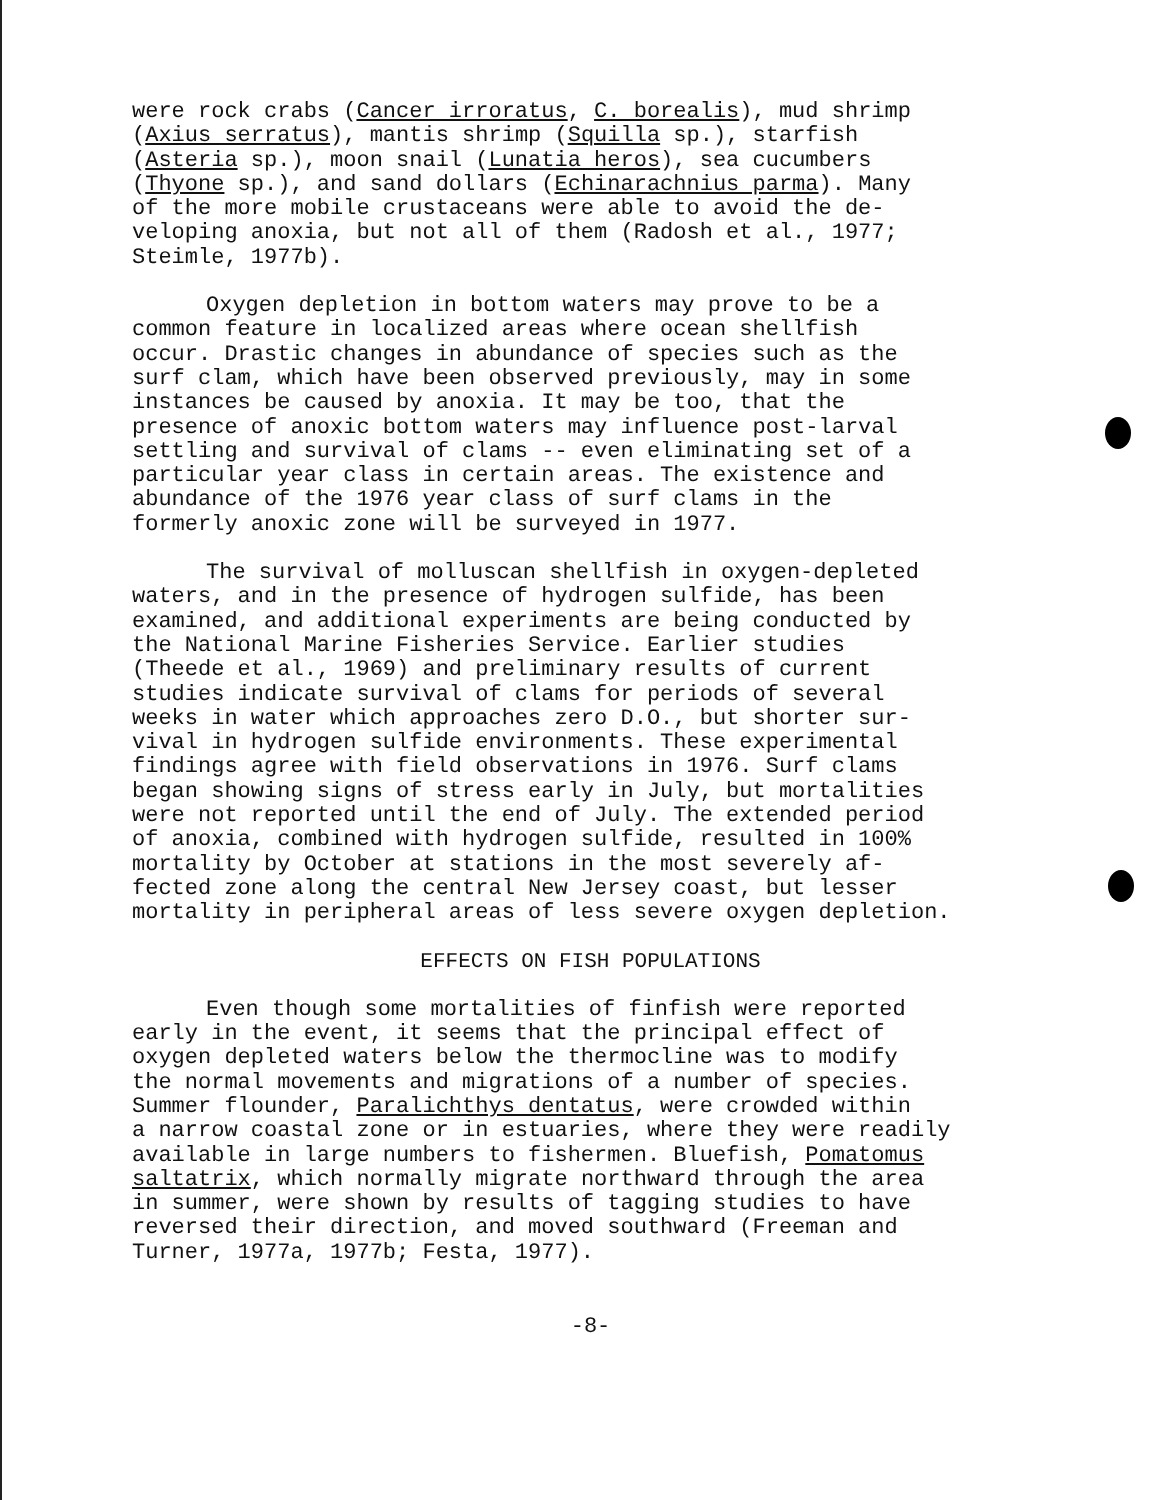were rock crabs (Cancer irroratus, C. borealis), mud shrimp (Axius serratus), mantis shrimp (Squilla sp.), starfish (Asteria sp.), moon snail (Lunatia heros), sea cucumbers (Thyone sp.), and sand dollars (Echinarachnius parma). Many of the more mobile crustaceans were able to avoid the de- veloping anoxia, but not all of them (Radosh et al., 1977; Steimle, 1977b).
Oxygen depletion in bottom waters may prove to be a common feature in localized areas where ocean shellfish occur. Drastic changes in abundance of species such as the surf clam, which have been observed previously, may in some instances be caused by anoxia. It may be too, that the presence of anoxic bottom waters may influence post-larval settling and survival of clams -- even eliminating set of a particular year class in certain areas. The existence and abundance of the 1976 year class of surf clams in the formerly anoxic zone will be surveyed in 1977.
The survival of molluscan shellfish in oxygen-depleted waters, and in the presence of hydrogen sulfide, has been examined, and additional experiments are being conducted by the National Marine Fisheries Service. Earlier studies (Theede et al., 1969) and preliminary results of current studies indicate survival of clams for periods of several weeks in water which approaches zero D.O., but shorter sur- vival in hydrogen sulfide environments. These experimental findings agree with field observations in 1976. Surf clams began showing signs of stress early in July, but mortalities were not reported until the end of July. The extended period of anoxia, combined with hydrogen sulfide, resulted in 100% mortality by October at stations in the most severely af- fected zone along the central New Jersey coast, but lesser mortality in peripheral areas of less severe oxygen depletion.
EFFECTS ON FISH POPULATIONS
Even though some mortalities of finfish were reported early in the event, it seems that the principal effect of oxygen depleted waters below the thermocline was to modify the normal movements and migrations of a number of species. Summer flounder, Paralichthys dentatus, were crowded within a narrow coastal zone or in estuaries, where they were readily available in large numbers to fishermen. Bluefish, Pomatomus saltatrix, which normally migrate northward through the area in summer, were shown by results of tagging studies to have reversed their direction, and moved southward (Freeman and Turner, 1977a, 1977b; Festa, 1977).
-8-